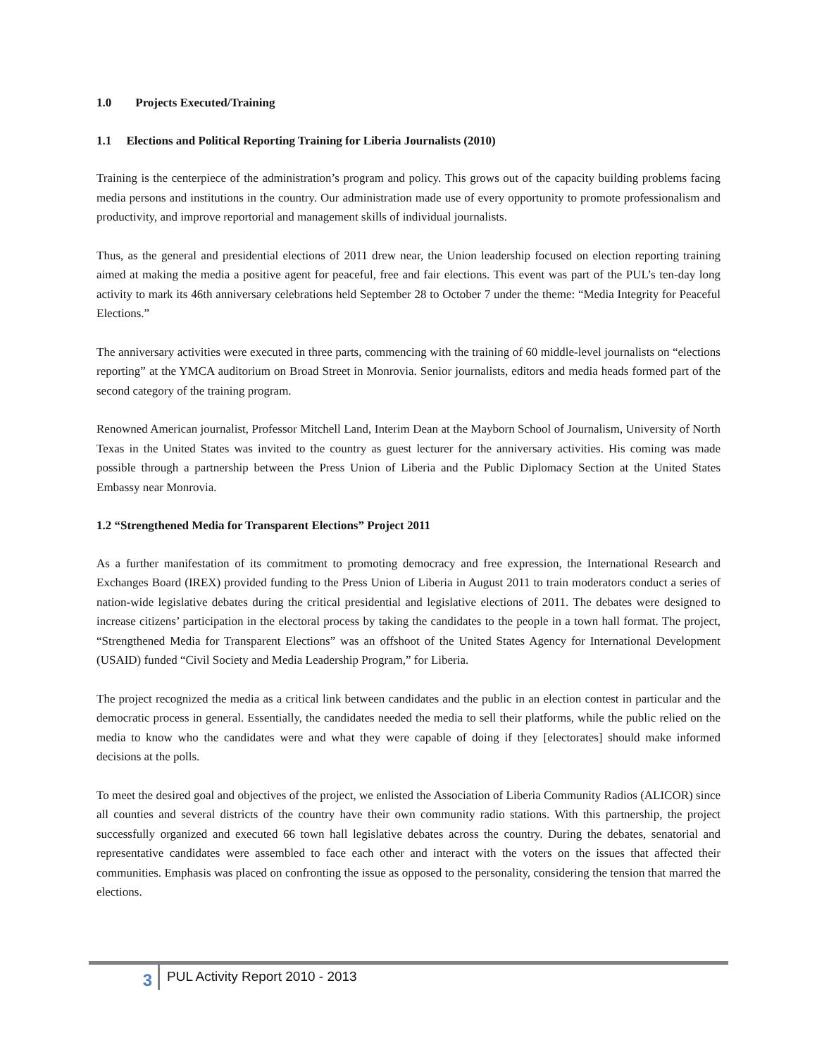1.0 Projects Executed/Training
1.1 Elections and Political Reporting Training for Liberia Journalists (2010)
Training is the centerpiece of the administration’s program and policy. This grows out of the capacity building problems facing media persons and institutions in the country. Our administration made use of every opportunity to promote professionalism and productivity, and improve reportorial and management skills of individual journalists.
Thus, as the general and presidential elections of 2011 drew near, the Union leadership focused on election reporting training aimed at making the media a positive agent for peaceful, free and fair elections. This event was part of the PUL’s ten-day long activity to mark its 46th anniversary celebrations held September 28 to October 7 under the theme: “Media Integrity for Peaceful Elections.”
The anniversary activities were executed in three parts, commencing with the training of 60 middle-level journalists on “elections reporting” at the YMCA auditorium on Broad Street in Monrovia. Senior journalists, editors and media heads formed part of the second category of the training program.
Renowned American journalist, Professor Mitchell Land, Interim Dean at the Mayborn School of Journalism, University of North Texas in the United States was invited to the country as guest lecturer for the anniversary activities. His coming was made possible through a partnership between the Press Union of Liberia and the Public Diplomacy Section at the United States Embassy near Monrovia.
1.2 “Strengthened Media for Transparent Elections” Project 2011
As a further manifestation of its commitment to promoting democracy and free expression, the International Research and Exchanges Board (IREX) provided funding to the Press Union of Liberia in August 2011 to train moderators conduct a series of nation-wide legislative debates during the critical presidential and legislative elections of 2011. The debates were designed to increase citizens’ participation in the electoral process by taking the candidates to the people in a town hall format. The project, “Strengthened Media for Transparent Elections” was an offshoot of the United States Agency for International Development (USAID) funded “Civil Society and Media Leadership Program,” for Liberia.
The project recognized the media as a critical link between candidates and the public in an election contest in particular and the democratic process in general. Essentially, the candidates needed the media to sell their platforms, while the public relied on the media to know who the candidates were and what they were capable of doing if they [electorates] should make informed decisions at the polls.
To meet the desired goal and objectives of the project, we enlisted the Association of Liberia Community Radios (ALICOR) since all counties and several districts of the country have their own community radio stations. With this partnership, the project successfully organized and executed 66 town hall legislative debates across the country. During the debates, senatorial and representative candidates were assembled to face each other and interact with the voters on the issues that affected their communities. Emphasis was placed on confronting the issue as opposed to the personality, considering the tension that marred the elections.
3
PUL Activity Report 2010 - 2013